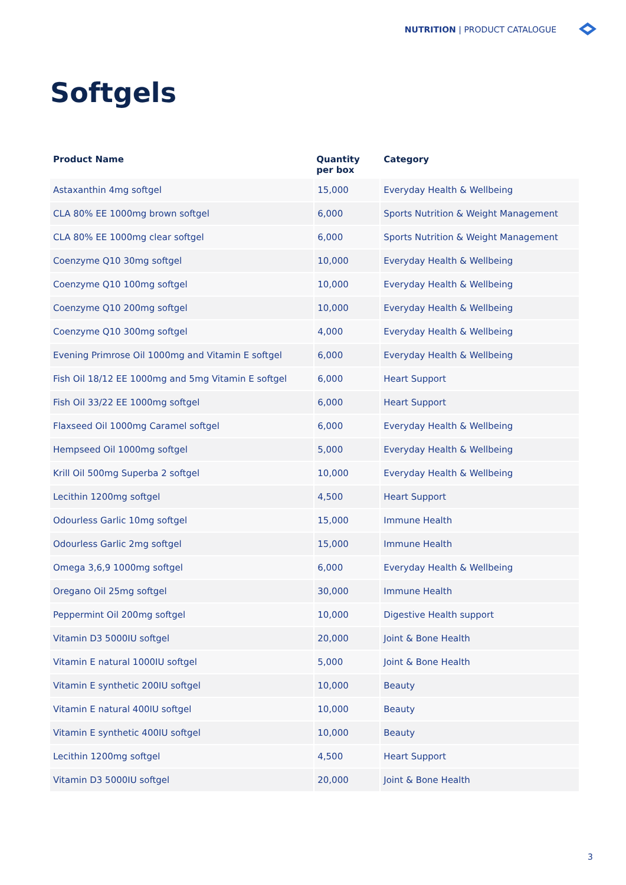NUTRITION | PRODUCT CATALOGUE
Softgels
| Product Name | Quantity per box | Category |
| --- | --- | --- |
| Astaxanthin 4mg softgel | 15,000 | Everyday Health & Wellbeing |
| CLA 80% EE 1000mg brown softgel | 6,000 | Sports Nutrition & Weight Management |
| CLA 80% EE 1000mg clear softgel | 6,000 | Sports Nutrition & Weight Management |
| Coenzyme Q10 30mg softgel | 10,000 | Everyday Health & Wellbeing |
| Coenzyme Q10 100mg softgel | 10,000 | Everyday Health & Wellbeing |
| Coenzyme Q10 200mg softgel | 10,000 | Everyday Health & Wellbeing |
| Coenzyme Q10 300mg softgel | 4,000 | Everyday Health & Wellbeing |
| Evening Primrose Oil 1000mg and Vitamin E softgel | 6,000 | Everyday Health & Wellbeing |
| Fish Oil 18/12 EE 1000mg and 5mg Vitamin E softgel | 6,000 | Heart Support |
| Fish Oil 33/22 EE 1000mg softgel | 6,000 | Heart Support |
| Flaxseed Oil 1000mg Caramel softgel | 6,000 | Everyday Health & Wellbeing |
| Hempseed Oil 1000mg softgel | 5,000 | Everyday Health & Wellbeing |
| Krill Oil 500mg Superba 2 softgel | 10,000 | Everyday Health & Wellbeing |
| Lecithin 1200mg softgel | 4,500 | Heart Support |
| Odourless Garlic 10mg softgel | 15,000 | Immune Health |
| Odourless Garlic 2mg softgel | 15,000 | Immune Health |
| Omega 3,6,9 1000mg softgel | 6,000 | Everyday Health & Wellbeing |
| Oregano Oil 25mg softgel | 30,000 | Immune Health |
| Peppermint Oil 200mg softgel | 10,000 | Digestive Health support |
| Vitamin D3 5000IU softgel | 20,000 | Joint & Bone Health |
| Vitamin E natural 1000IU softgel | 5,000 | Joint & Bone Health |
| Vitamin E synthetic 200IU softgel | 10,000 | Beauty |
| Vitamin E natural 400IU softgel | 10,000 | Beauty |
| Vitamin E synthetic 400IU softgel | 10,000 | Beauty |
| Lecithin 1200mg softgel | 4,500 | Heart Support |
| Vitamin D3 5000IU softgel | 20,000 | Joint & Bone Health |
3